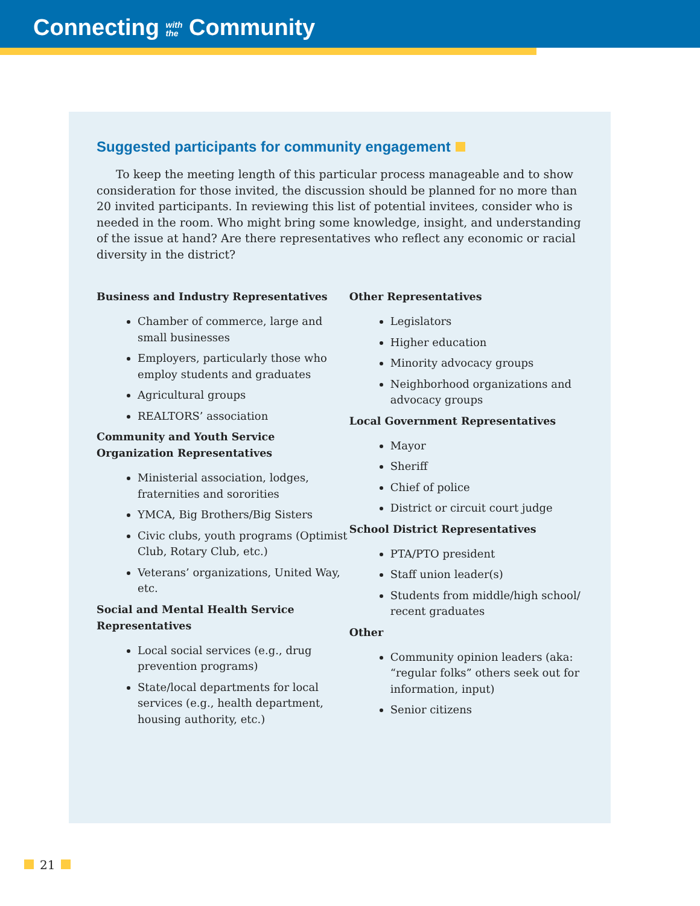Connecting with
the Community
Suggested participants for community engagement
To keep the meeting length of this particular process manageable and to show consideration for those invited, the discussion should be planned for no more than 20 invited participants. In reviewing this list of potential invitees, consider who is needed in the room. Who might bring some knowledge, insight, and understanding of the issue at hand? Are there representatives who reflect any economic or racial diversity in the district?
Business and Industry Representatives
Chamber of commerce, large and small businesses
Employers, particularly those who employ students and graduates
Agricultural groups
REALTORS’ association
Community and Youth Service Organization Representatives
Ministerial association, lodges, fraternities and sororities
YMCA, Big Brothers/Big Sisters
Civic clubs, youth programs (Optimist Club, Rotary Club, etc.)
Veterans’ organizations, United Way, etc.
Social and Mental Health Service Representatives
Local social services (e.g., drug prevention programs)
State/local departments for local services (e.g., health department, housing authority, etc.)
Other Representatives
Legislators
Higher education
Minority advocacy groups
Neighborhood organizations and advocacy groups
Local Government Representatives
Mayor
Sheriff
Chief of police
District or circuit court judge
School District Representatives
PTA/PTO president
Staff union leader(s)
Students from middle/high school/ recent graduates
Other
Community opinion leaders (aka: “regular folks” others seek out for information, input)
Senior citizens
21